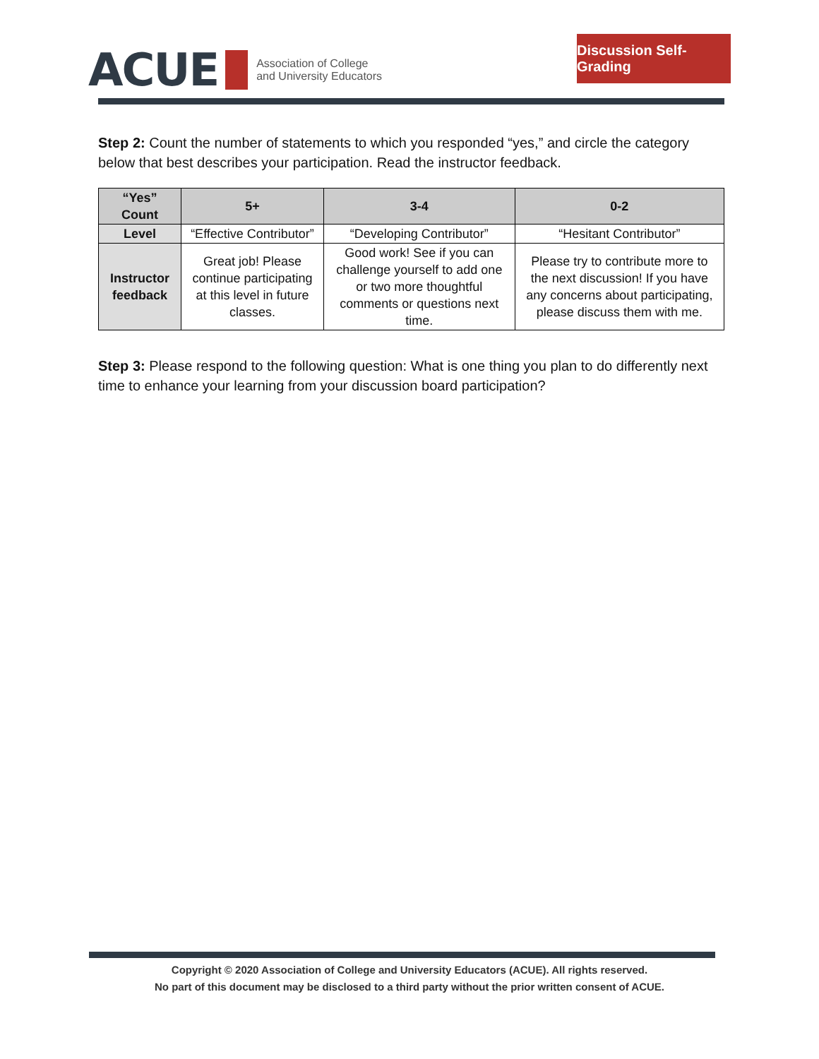ACUE Association of College
and University Educators
Discussion Self-Grading
Step 2: Count the number of statements to which you responded “yes,” and circle the category below that best describes your participation. Read the instructor feedback.
| “Yes” Count | 5+ | 3-4 | 0-2 |
| --- | --- | --- | --- |
| Level | “Effective Contributor” | “Developing Contributor” | “Hesitant Contributor” |
| Instructor feedback | Great job! Please continue participating at this level in future classes. | Good work! See if you can challenge yourself to add one or two more thoughtful comments or questions next time. | Please try to contribute more to the next discussion! If you have any concerns about participating, please discuss them with me. |
Step 3: Please respond to the following question: What is one thing you plan to do differently next time to enhance your learning from your discussion board participation?
Copyright © 2020 Association of College and University Educators (ACUE). All rights reserved.
No part of this document may be disclosed to a third party without the prior written consent of ACUE.